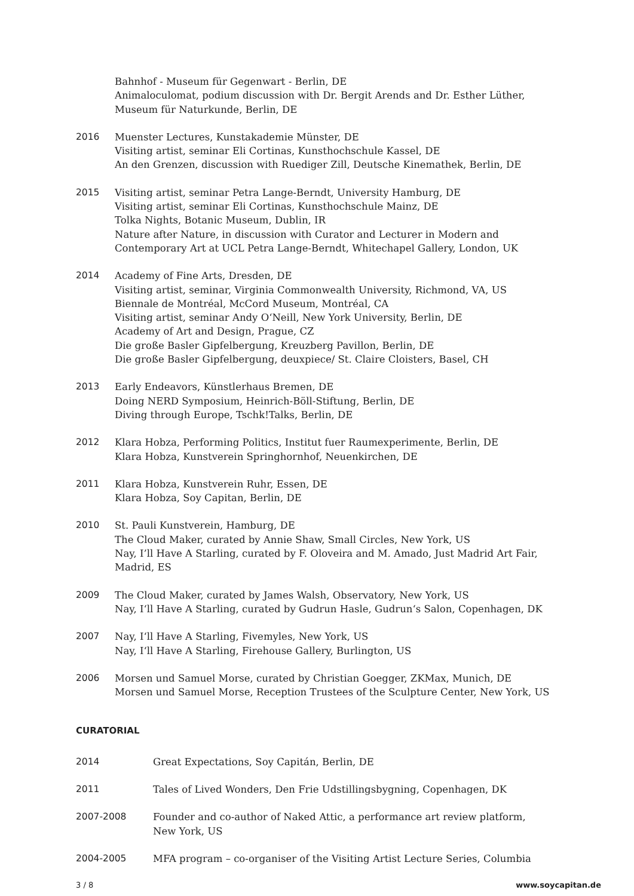| | Bahnhof - Museum für Gegenwart - Berlin, DE Animaloculomat, podium discussion with Dr. Bergit Arends and Dr. Esther Lüther, Museum für Naturkunde, Berlin, DE |
| 2016 | Muenster Lectures, Kunstakademie Münster, DE Visiting artist, seminar Eli Cortinas, Kunsthochschule Kassel, DE An den Grenzen, discussion with Ruediger Zill, Deutsche Kinemathek, Berlin, DE |
| 2015 | Visiting artist, seminar Petra Lange-Berndt, University Hamburg, DE Visiting artist, seminar Eli Cortinas, Kunsthochschule Mainz, DE Tolka Nights, Botanic Museum, Dublin, IR Nature after Nature, in discussion with Curator and Lecturer in Modern and Contemporary Art at UCL Petra Lange-Berndt, Whitechapel Gallery, London, UK |
| 2014 | Academy of Fine Arts, Dresden, DE Visiting artist, seminar, Virginia Commonwealth University, Richmond, VA, US Biennale de Montréal, McCord Museum, Montréal, CA Visiting artist, seminar Andy O‘Neill, New York University, Berlin, DE Academy of Art and Design, Prague, CZ Die große Basler Gipfelbergung, Kreuzberg Pavillon, Berlin, DE Die große Basler Gipfelbergung, deuxpiece/ St. Claire Cloisters, Basel, CH |
| 2013 | Early Endeavors, Künstlerhaus Bremen, DE Doing NERD Symposium, Heinrich-Böll-Stiftung, Berlin, DE Diving through Europe, Tschk!Talks, Berlin, DE |
| 2012 | Klara Hobza, Performing Politics, Institut fuer Raumexperimente, Berlin, DE Klara Hobza, Kunstverein Springhornhof, Neuenkirchen, DE |
| 2011 | Klara Hobza, Kunstverein Ruhr, Essen, DE Klara Hobza, Soy Capitan, Berlin, DE |
| 2010 | St. Pauli Kunstverein, Hamburg, DE The Cloud Maker, curated by Annie Shaw, Small Circles, New York, US Nay, I’ll Have A Starling, curated by F. Oloveira and M. Amado, Just Madrid Art Fair, Madrid, ES |
| 2009 | The Cloud Maker, curated by James Walsh, Observatory, New York, US Nay, I‘ll Have A Starling, curated by Gudrun Hasle, Gudrun‘s Salon, Copenhagen, DK |
| 2007 | Nay, I‘ll Have A Starling, Fivemyles, New York, US Nay, I‘ll Have A Starling, Firehouse Gallery, Burlington, US |
| 2006 | Morsen und Samuel Morse, curated by Christian Goegger, ZKMax, Munich, DE Morsen und Samuel Morse, Reception Trustees of the Sculpture Center, New York, US |
CURATORIAL
| 2014 | Great Expectations, Soy Capitán, Berlin, DE |
| 2011 | Tales of Lived Wonders, Den Frie Udstillingsbygning, Copenhagen, DK |
| 2007-2008 | Founder and co-author of Naked Attic, a performance art review platform, New York, US |
| 2004-2005 | MFA program – co-organiser of the Visiting Artist Lecture Series, Columbia |
3 / 8 www.soycapitan.de